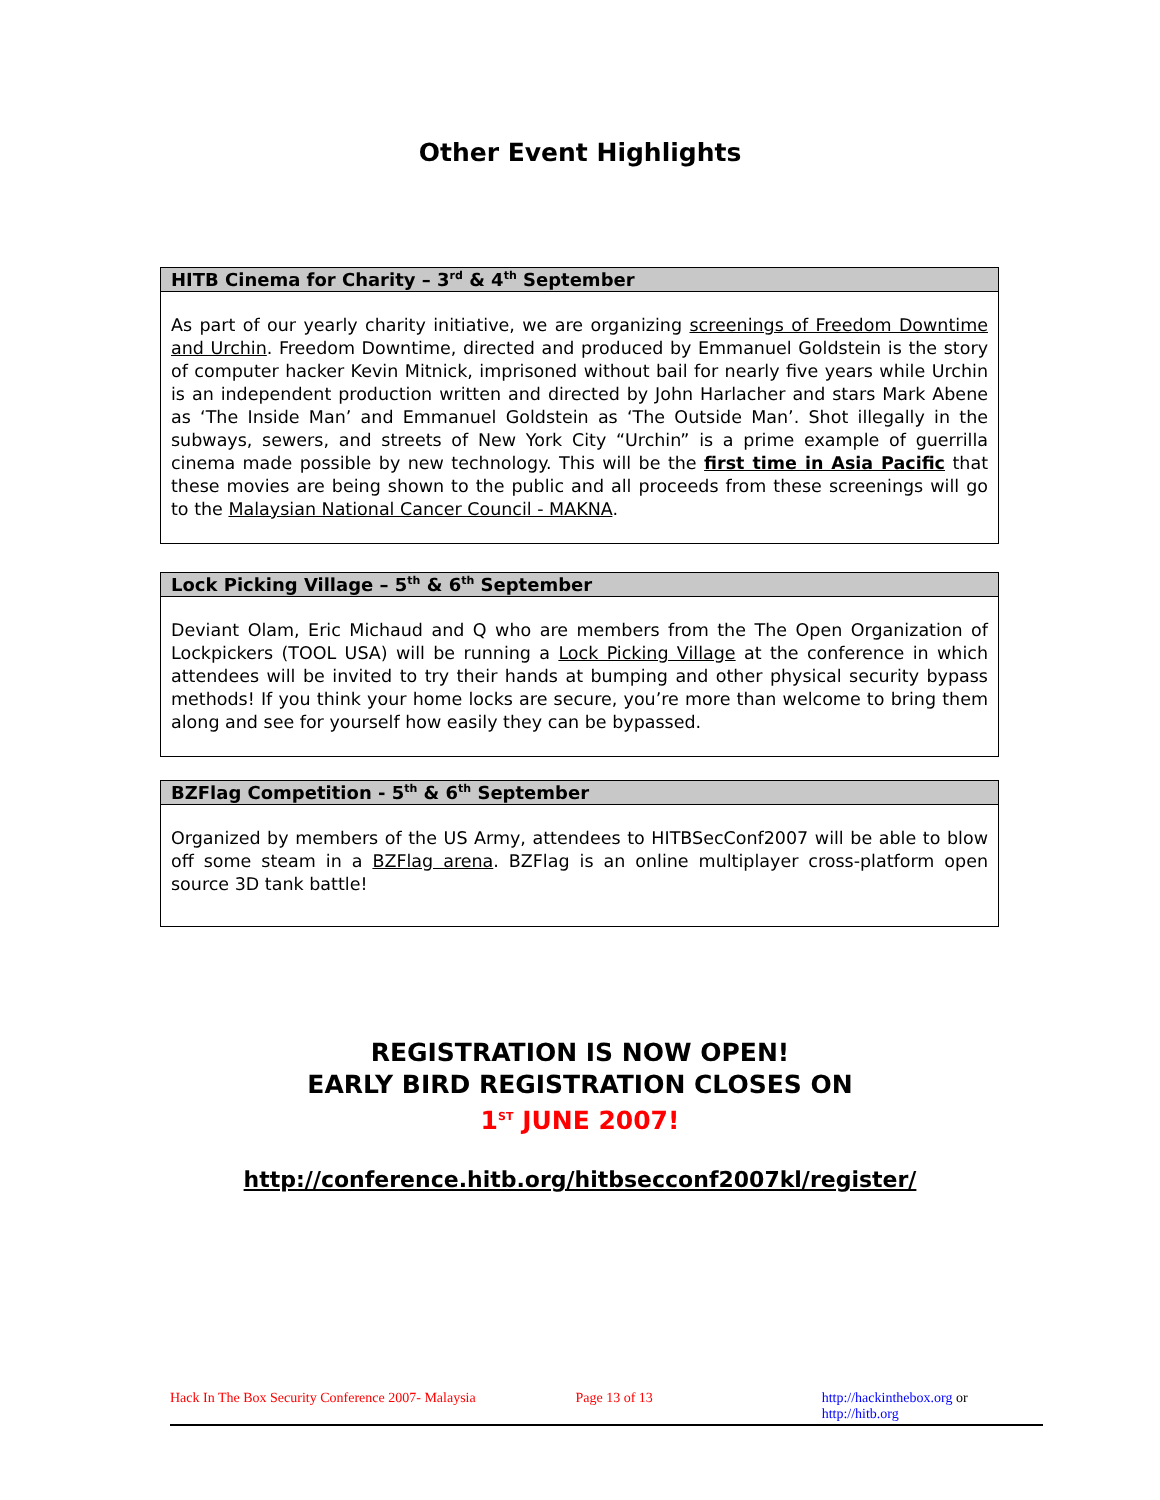Other Event Highlights
HITB Cinema for Charity – 3<sup>rd</sup> & 4<sup>th</sup> September
As part of our yearly charity initiative, we are organizing screenings of Freedom Downtime and Urchin. Freedom Downtime, directed and produced by Emmanuel Goldstein is the story of computer hacker Kevin Mitnick, imprisoned without bail for nearly five years while Urchin is an independent production written and directed by John Harlacher and stars Mark Abene as ‘The Inside Man’ and Emmanuel Goldstein as ‘The Outside Man’. Shot illegally in the subways, sewers, and streets of New York City “Urchin” is a prime example of guerrilla cinema made possible by new technology. This will be the first time in Asia Pacific that these movies are being shown to the public and all proceeds from these screenings will go to the Malaysian National Cancer Council - MAKNA.
Lock Picking Village – 5<sup>th</sup> & 6<sup>th</sup> September
Deviant Olam, Eric Michaud and Q who are members from the The Open Organization of Lockpickers (TOOL USA) will be running a Lock Picking Village at the conference in which attendees will be invited to try their hands at bumping and other physical security bypass methods! If you think your home locks are secure, you’re more than welcome to bring them along and see for yourself how easily they can be bypassed.
BZFlag Competition - 5<sup>th</sup> & 6<sup>th</sup> September
Organized by members of the US Army, attendees to HITBSecConf2007 will be able to blow off some steam in a BZFlag arena. BZFlag is an online multiplayer cross-platform open source 3D tank battle!
REGISTRATION IS NOW OPEN!
EARLY BIRD REGISTRATION CLOSES ON
1<sup>ST</sup> JUNE 2007!
http://conference.hitb.org/hitbsecconf2007kl/register/
Hack In The Box Security Conference 2007- Malaysia Page 13 of 13 http://hackinthebox.org or http://hitb.org